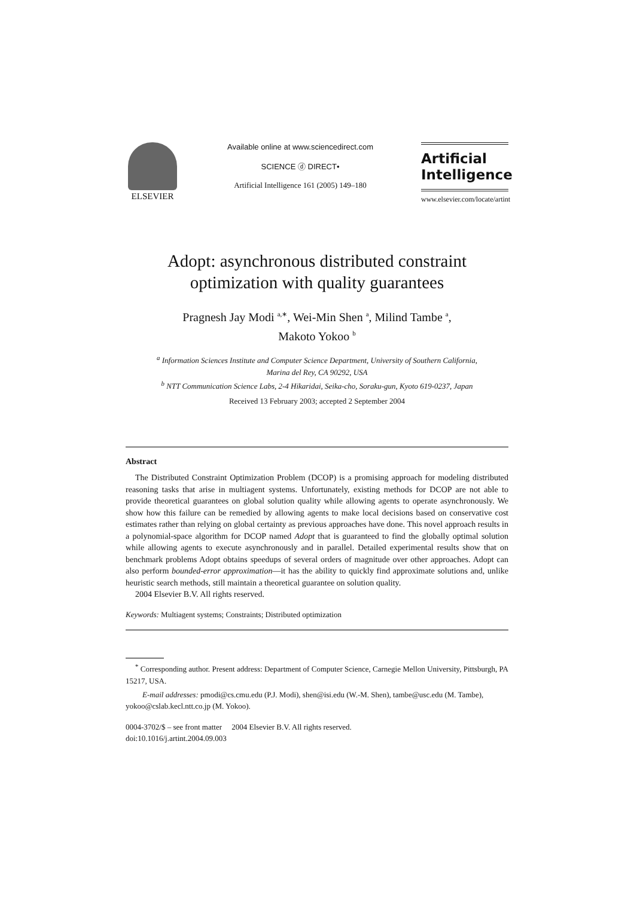ELSEVIER
Available online at www.sciencedirect.com
SCIENCE ⓓ DIRECT•
Artificial Intelligence 161 (2005) 149–180
Artificial
Intelligence
www.elsevier.com/locate/artint
Adopt: asynchronous distributed constraint
optimization with quality guarantees
Pragnesh Jay Modi <sup>a,∗</sup>, Wei-Min Shen <sup>a</sup>, Milind Tambe <sup>a</sup>,
Makoto Yokoo <sup>b</sup>
<sup>a</sup> Information Sciences Institute and Computer Science Department, University of Southern California,
Marina del Rey, CA 90292, USA
<sup>b</sup> NTT Communication Science Labs, 2-4 Hikaridai, Seika-cho, Soraku-gun, Kyoto 619-0237, Japan
Received 13 February 2003; accepted 2 September 2004
Abstract
The Distributed Constraint Optimization Problem (DCOP) is a promising approach for modeling distributed reasoning tasks that arise in multiagent systems. Unfortunately, existing methods for DCOP are not able to provide theoretical guarantees on global solution quality while allowing agents to operate asynchronously. We show how this failure can be remedied by allowing agents to make local decisions based on conservative cost estimates rather than relying on global certainty as previous approaches have done. This novel approach results in a polynomial-space algorithm for DCOP named Adopt that is guaranteed to find the globally optimal solution while allowing agents to execute asynchronously and in parallel. Detailed experimental results show that on benchmark problems Adopt obtains speedups of several orders of magnitude over other approaches. Adopt can also perform bounded-error approximation—it has the ability to quickly find approximate solutions and, unlike heuristic search methods, still maintain a theoretical guarantee on solution quality.
2004 Elsevier B.V. All rights reserved.
Keywords: Multiagent systems; Constraints; Distributed optimization
<sup>*</sup> Corresponding author. Present address: Department of Computer Science, Carnegie Mellon University, Pittsburgh, PA 15217, USA.
E-mail addresses: pmodi@cs.cmu.edu (P.J. Modi), shen@isi.edu (W.-M. Shen), tambe@usc.edu (M. Tambe), yokoo@cslab.kecl.ntt.co.jp (M. Yokoo).
0004-3702/$ – see front matter 2004 Elsevier B.V. All rights reserved.
doi:10.1016/j.artint.2004.09.003